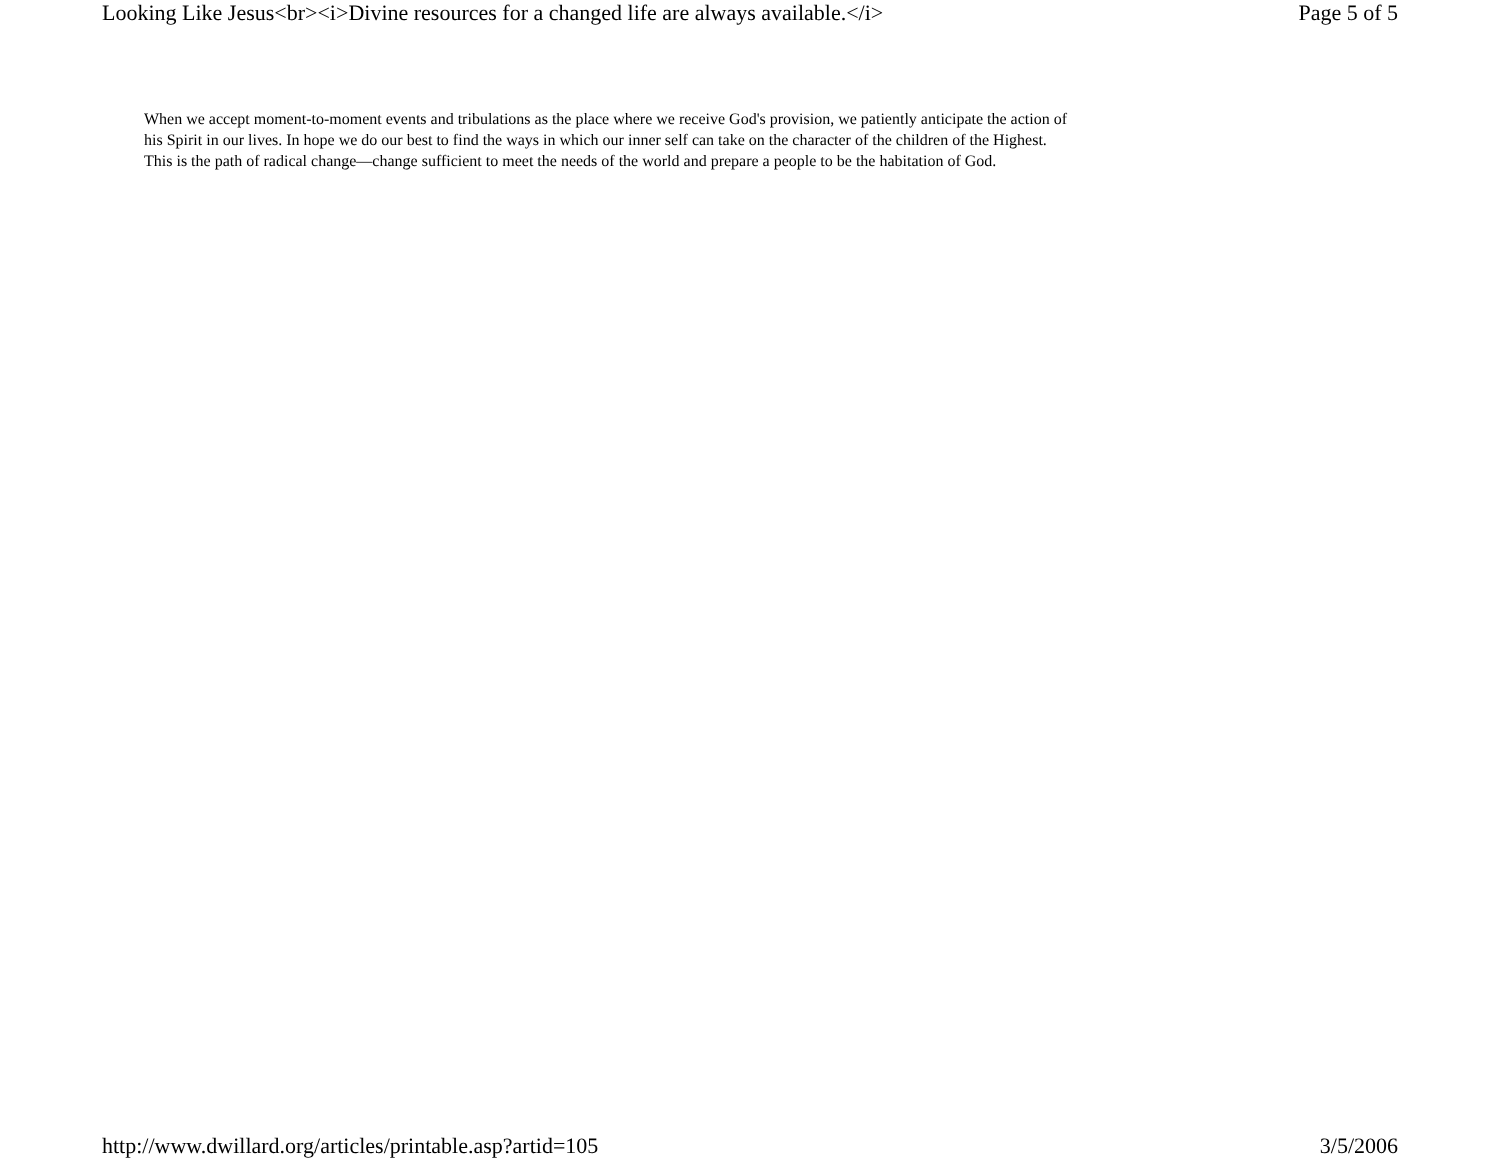Looking Like Jesus<br><i>Divine resources for a changed life are always available.</i> Page 5 of 5
When we accept moment-to-moment events and tribulations as the place where we receive God's provision, we patiently anticipate the action of his Spirit in our lives. In hope we do our best to find the ways in which our inner self can take on the character of the children of the Highest. This is the path of radical change—change sufficient to meet the needs of the world and prepare a people to be the habitation of God.
http://www.dwillard.org/articles/printable.asp?artid=105 3/5/2006